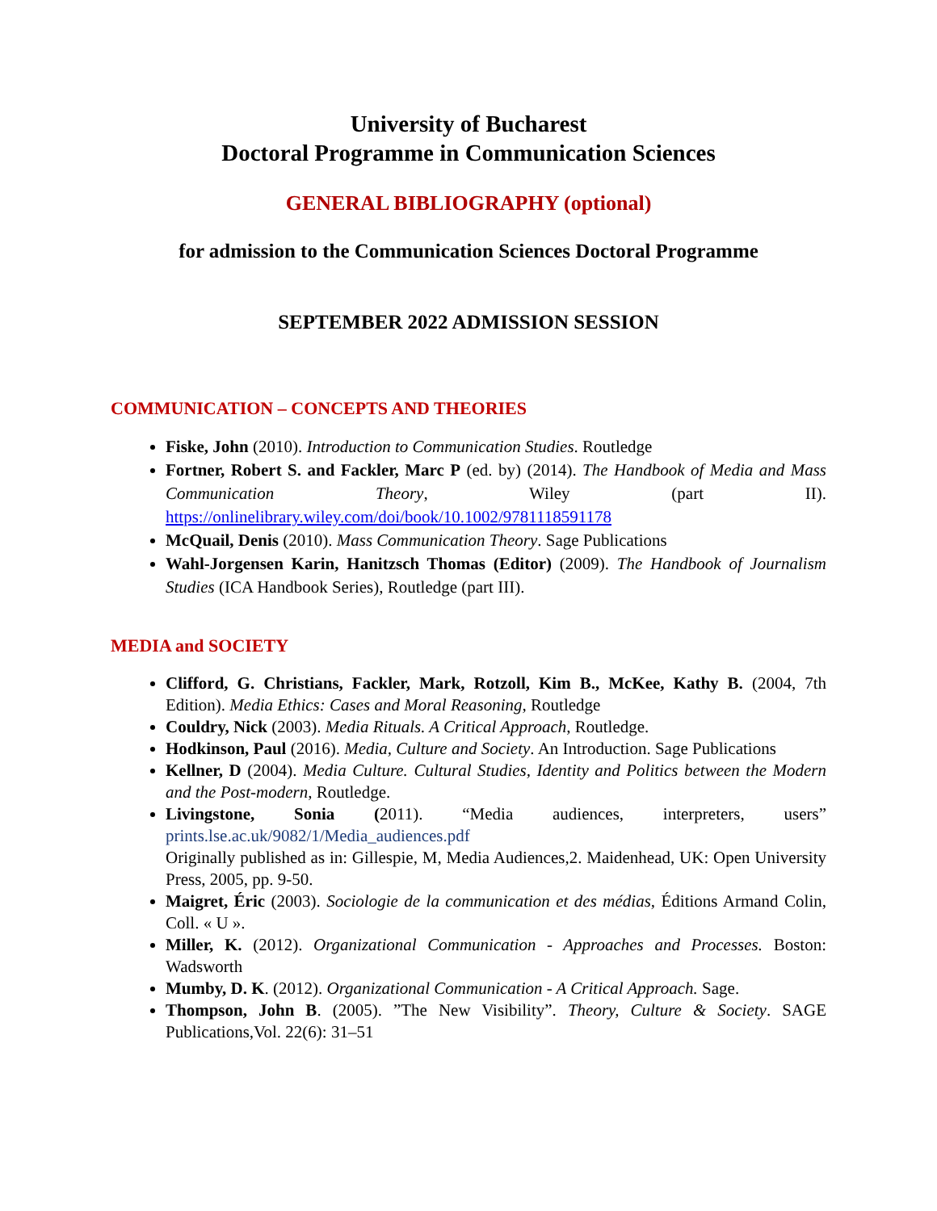University of Bucharest
Doctoral Programme in Communication Sciences
GENERAL BIBLIOGRAPHY (optional)
for admission to the Communication Sciences Doctoral Programme
SEPTEMBER 2022 ADMISSION SESSION
COMMUNICATION – CONCEPTS AND THEORIES
Fiske, John (2010). Introduction to Communication Studies. Routledge
Fortner, Robert S. and Fackler, Marc P (ed. by) (2014). The Handbook of Media and Mass Communication Theory, Wiley (part II). https://onlinelibrary.wiley.com/doi/book/10.1002/9781118591178
McQuail, Denis (2010). Mass Communication Theory. Sage Publications
Wahl-Jorgensen Karin, Hanitzsch Thomas (Editor) (2009). The Handbook of Journalism Studies (ICA Handbook Series), Routledge (part III).
MEDIA and SOCIETY
Clifford, G. Christians, Fackler, Mark, Rotzoll, Kim B., McKee, Kathy B. (2004, 7th Edition). Media Ethics: Cases and Moral Reasoning, Routledge
Couldry, Nick (2003). Media Rituals. A Critical Approach, Routledge.
Hodkinson, Paul (2016). Media, Culture and Society. An Introduction. Sage Publications
Kellner, D (2004). Media Culture. Cultural Studies, Identity and Politics between the Modern and the Post-modern, Routledge.
Livingstone, Sonia (2011). “Media audiences, interpreters, users” prints.lse.ac.uk/9082/1/Media_audiences.pdf
Originally published as in: Gillespie, M, Media Audiences,2. Maidenhead, UK: Open University Press, 2005, pp. 9-50.
Maigret, Éric (2003). Sociologie de la communication et des médias, Éditions Armand Colin, Coll. « U ».
Miller, K. (2012). Organizational Communication - Approaches and Processes. Boston: Wadsworth
Mumby, D. K. (2012). Organizational Communication - A Critical Approach. Sage.
Thompson, John B. (2005). ”The New Visibility”. Theory, Culture & Society. SAGE Publications,Vol. 22(6): 31–51